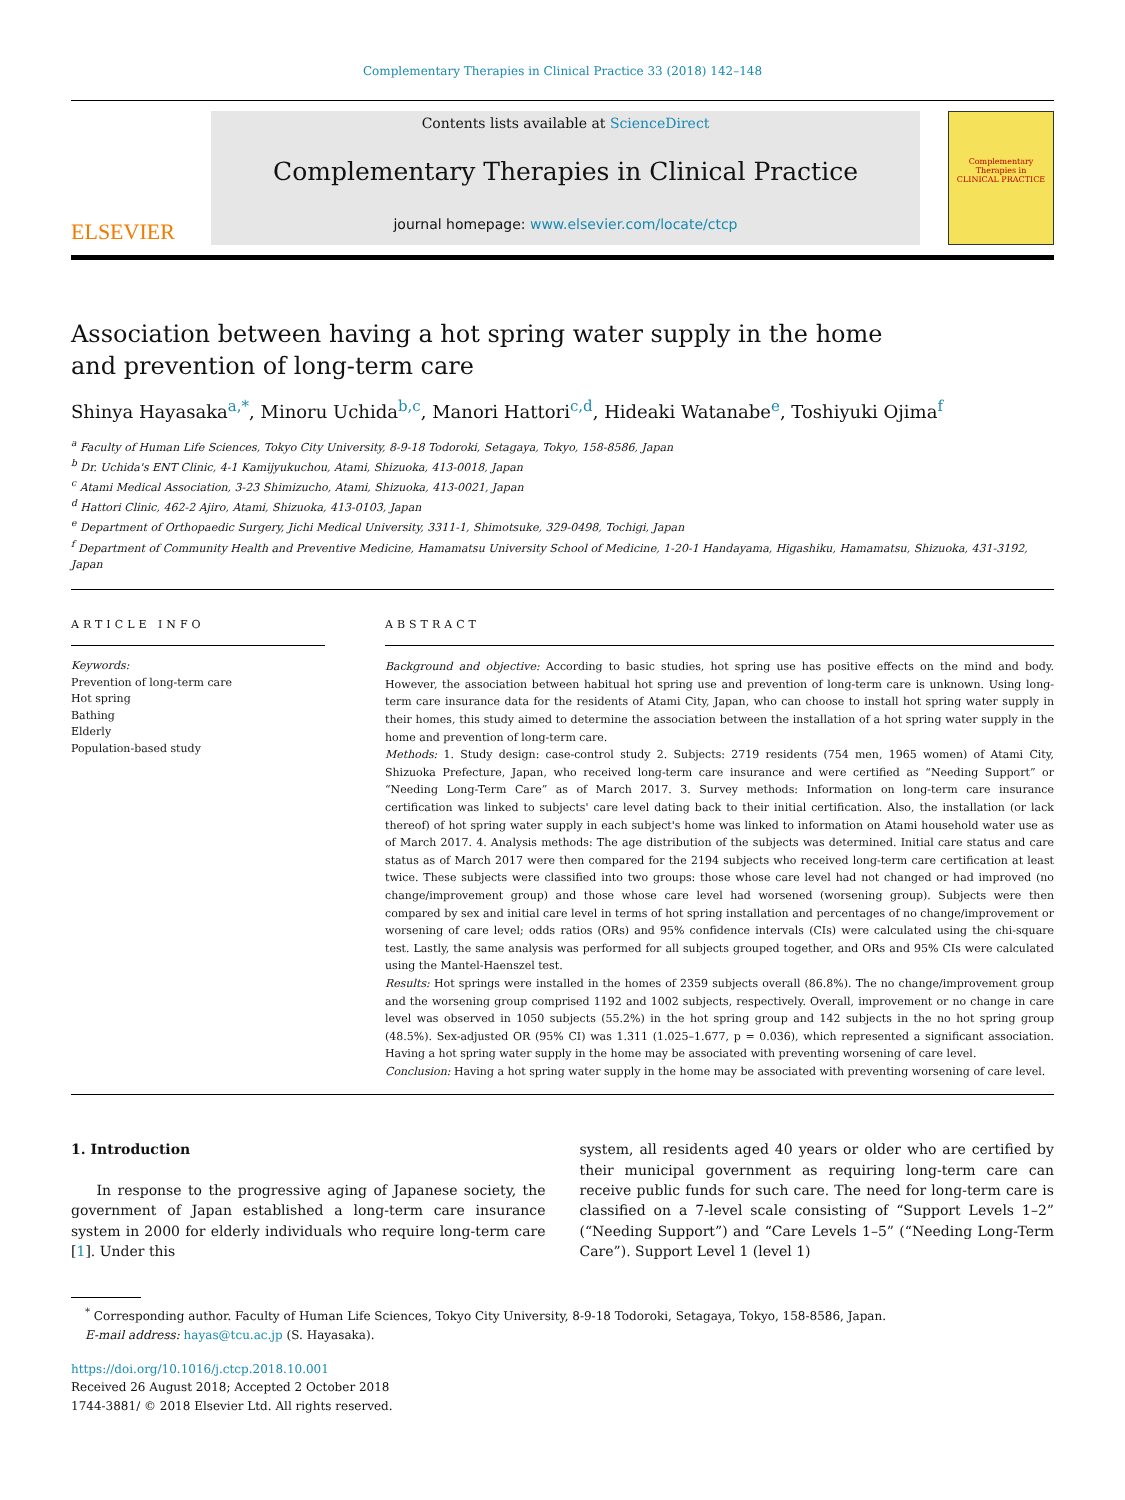Complementary Therapies in Clinical Practice 33 (2018) 142–148
ELSEVIER
Contents lists available at ScienceDirect
Complementary Therapies in Clinical Practice
journal homepage: www.elsevier.com/locate/ctcp
Complementary Therapies in
CLINICAL PRACTICE
Association between having a hot spring water supply in the home and prevention of long-term care
Shinya Hayasaka<sup>a,*</sup>, Minoru Uchida<sup>b,c</sup>, Manori Hattori<sup>c,d</sup>, Hideaki Watanabe<sup>e</sup>, Toshiyuki Ojima<sup>f</sup>
<sup>a</sup> Faculty of Human Life Sciences, Tokyo City University, 8-9-18 Todoroki, Setagaya, Tokyo, 158-8586, Japan
<sup>b</sup> Dr. Uchida's ENT Clinic, 4-1 Kamijyukuchou, Atami, Shizuoka, 413-0018, Japan
<sup>c</sup> Atami Medical Association, 3-23 Shimizucho, Atami, Shizuoka, 413-0021, Japan
<sup>d</sup> Hattori Clinic, 462-2 Ajiro, Atami, Shizuoka, 413-0103, Japan
<sup>e</sup> Department of Orthopaedic Surgery, Jichi Medical University, 3311-1, Shimotsuke, 329-0498, Tochigi, Japan
<sup>f</sup> Department of Community Health and Preventive Medicine, Hamamatsu University School of Medicine, 1-20-1 Handayama, Higashiku, Hamamatsu, Shizuoka, 431-3192, Japan
ARTICLE INFO
Keywords:
Prevention of long-term care
Hot spring
Bathing
Elderly
Population-based study
ABSTRACT
Background and objective: According to basic studies, hot spring use has positive effects on the mind and body. However, the association between habitual hot spring use and prevention of long-term care is unknown. Using long-term care insurance data for the residents of Atami City, Japan, who can choose to install hot spring water supply in their homes, this study aimed to determine the association between the installation of a hot spring water supply in the home and prevention of long-term care.
Methods: 1. Study design: case-control study 2. Subjects: 2719 residents (754 men, 1965 women) of Atami City, Shizuoka Prefecture, Japan, who received long-term care insurance and were certified as “Needing Support” or “Needing Long-Term Care” as of March 2017. 3. Survey methods: Information on long-term care insurance certification was linked to subjects' care level dating back to their initial certification. Also, the installation (or lack thereof) of hot spring water supply in each subject's home was linked to information on Atami household water use as of March 2017. 4. Analysis methods: The age distribution of the subjects was determined. Initial care status and care status as of March 2017 were then compared for the 2194 subjects who received long-term care certification at least twice. These subjects were classified into two groups: those whose care level had not changed or had improved (no change/improvement group) and those whose care level had worsened (worsening group). Subjects were then compared by sex and initial care level in terms of hot spring installation and percentages of no change/improvement or worsening of care level; odds ratios (ORs) and 95% confidence intervals (CIs) were calculated using the chi-square test. Lastly, the same analysis was performed for all subjects grouped together, and ORs and 95% CIs were calculated using the Mantel-Haenszel test.
Results: Hot springs were installed in the homes of 2359 subjects overall (86.8%). The no change/improvement group and the worsening group comprised 1192 and 1002 subjects, respectively. Overall, improvement or no change in care level was observed in 1050 subjects (55.2%) in the hot spring group and 142 subjects in the no hot spring group (48.5%). Sex-adjusted OR (95% CI) was 1.311 (1.025–1.677, p = 0.036), which represented a significant association. Having a hot spring water supply in the home may be associated with preventing worsening of care level.
Conclusion: Having a hot spring water supply in the home may be associated with preventing worsening of care level.
1. Introduction
In response to the progressive aging of Japanese society, the government of Japan established a long-term care insurance system in 2000 for elderly individuals who require long-term care [1]. Under this
system, all residents aged 40 years or older who are certified by their municipal government as requiring long-term care can receive public funds for such care. The need for long-term care is classified on a 7-level scale consisting of “Support Levels 1–2” (“Needing Support”) and “Care Levels 1–5” (“Needing Long-Term Care”). Support Level 1 (level 1)
<sup>*</sup> Corresponding author. Faculty of Human Life Sciences, Tokyo City University, 8-9-18 Todoroki, Setagaya, Tokyo, 158-8586, Japan.
E-mail address: hayas@tcu.ac.jp (S. Hayasaka).
https://doi.org/10.1016/j.ctcp.2018.10.001
Received 26 August 2018; Accepted 2 October 2018
1744-3881/ © 2018 Elsevier Ltd. All rights reserved.